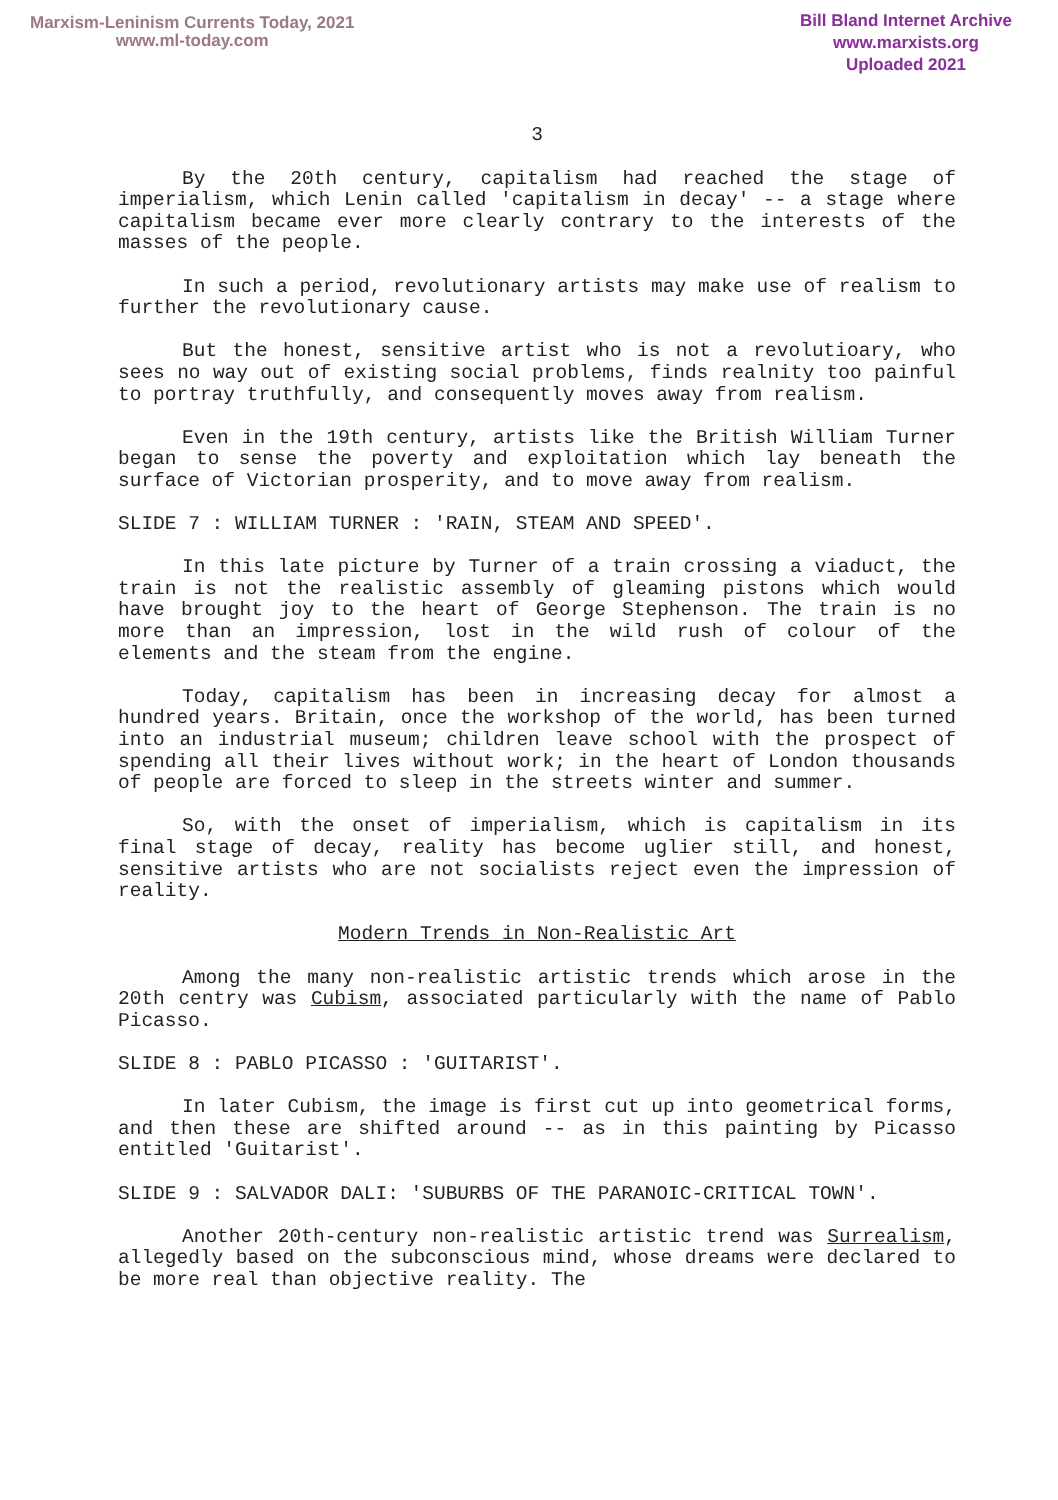Marxism-Leninism Currents Today, 2021
www.ml-today.com
Bill Bland Internet Archive
www.marxists.org
Uploaded 2021
3
By the 20th century, capitalism had reached the stage of imperialism, which Lenin called 'capitalism in decay' -- a stage where capitalism became ever more clearly contrary to the interests of the masses of the people.
In such a period, revolutionary artists may make use of realism to further the revolutionary cause.
But the honest, sensitive artist who is not a revolutioary, who sees no way out of existing social problems, finds realnity too painful to portray truthfully, and consequently moves away from realism.
Even in the 19th century, artists like the British William Turner began to sense the poverty and exploitation which lay beneath the surface of Victorian prosperity, and to move away from realism.
SLIDE 7 : WILLIAM TURNER : 'RAIN, STEAM AND SPEED'.
In this late picture by Turner of a train crossing a viaduct, the train is not the realistic assembly of gleaming pistons which would have brought joy to the heart of George Stephenson. The train is no more than an impression, lost in the wild rush of colour of the elements and the steam from the engine.
Today, capitalism has been in increasing decay for almost a hundred years. Britain, once the workshop of the world, has been turned into an industrial museum; children leave school with the prospect of spending all their lives without work; in the heart of London thousands of people are forced to sleep in the streets winter and summer.
So, with the onset of imperialism, which is capitalism in its final stage of decay, reality has become uglier still, and honest, sensitive artists who are not socialists reject even the impression of reality.
Modern Trends in Non-Realistic Art
Among the many non-realistic artistic trends which arose in the 20th centry was Cubism, associated particularly with the name of Pablo Picasso.
SLIDE 8 : PABLO PICASSO : 'GUITARIST'.
In later Cubism, the image is first cut up into geometrical forms, and then these are shifted around -- as in this painting by Picasso entitled 'Guitarist'.
SLIDE 9 : SALVADOR DALI: 'SUBURBS OF THE PARANOIC-CRITICAL TOWN'.
Another 20th-century non-realistic artistic trend was Surrealism, allegedly based on the subconscious mind, whose dreams were declared to be more real than objective reality. The